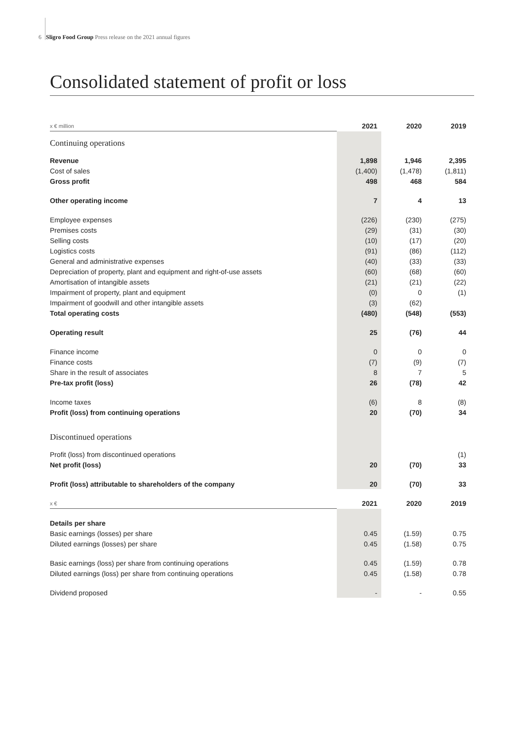6 Sligro Food Group Press release on the 2021 annual figures
Consolidated statement of profit or loss
| x € million | 2021 | 2020 | 2019 |
| --- | --- | --- | --- |
| Continuing operations | | | |
| Revenue | 1,898 | 1,946 | 2,395 |
| Cost of sales | (1,400) | (1,478) | (1,811) |
| Gross profit | 498 | 468 | 584 |
| Other operating income | 7 | 4 | 13 |
| Employee expenses | (226) | (230) | (275) |
| Premises costs | (29) | (31) | (30) |
| Selling costs | (10) | (17) | (20) |
| Logistics costs | (91) | (86) | (112) |
| General and administrative expenses | (40) | (33) | (33) |
| Depreciation of property, plant and equipment and right-of-use assets | (60) | (68) | (60) |
| Amortisation of intangible assets | (21) | (21) | (22) |
| Impairment of property, plant and equipment | (0) | 0 | (1) |
| Impairment of goodwill and other intangible assets | (3) | (62) | |
| Total operating costs | (480) | (548) | (553) |
| Operating result | 25 | (76) | 44 |
| Finance income | 0 | 0 | 0 |
| Finance costs | (7) | (9) | (7) |
| Share in the result of associates | 8 | 7 | 5 |
| Pre-tax profit (loss) | 26 | (78) | 42 |
| Income taxes | (6) | 8 | (8) |
| Profit (loss) from continuing operations | 20 | (70) | 34 |
| Discontinued operations | | | |
| Profit (loss) from discontinued operations | | | (1) |
| Net profit (loss) | 20 | (70) | 33 |
| Profit (loss) attributable to shareholders of the company | 20 | (70) | 33 |
| x € | 2021 | 2020 | 2019 |
| Details per share | | | |
| Basic earnings (losses) per share | 0.45 | (1.59) | 0.75 |
| Diluted earnings (losses) per share | 0.45 | (1.58) | 0.75 |
| Basic earnings (loss) per share from continuing operations | 0.45 | (1.59) | 0.78 |
| Diluted earnings (loss) per share from continuing operations | 0.45 | (1.58) | 0.78 |
| Dividend proposed | - | - | 0.55 |